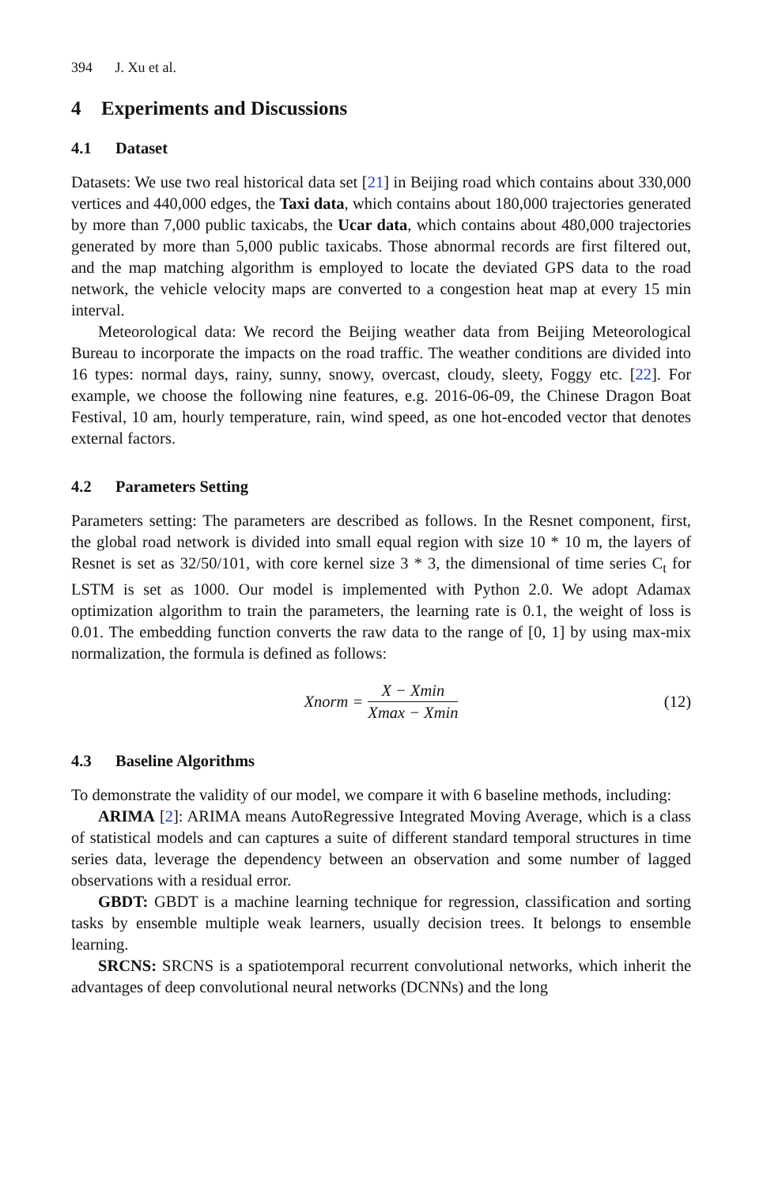394 J. Xu et al.
4 Experiments and Discussions
4.1 Dataset
Datasets: We use two real historical data set [21] in Beijing road which contains about 330,000 vertices and 440,000 edges, the Taxi data, which contains about 180,000 trajectories generated by more than 7,000 public taxicabs, the Ucar data, which contains about 480,000 trajectories generated by more than 5,000 public taxicabs. Those abnormal records are first filtered out, and the map matching algorithm is employed to locate the deviated GPS data to the road network, the vehicle velocity maps are converted to a congestion heat map at every 15 min interval.
Meteorological data: We record the Beijing weather data from Beijing Meteorological Bureau to incorporate the impacts on the road traffic. The weather conditions are divided into 16 types: normal days, rainy, sunny, snowy, overcast, cloudy, sleety, Foggy etc. [22]. For example, we choose the following nine features, e.g. 2016-06-09, the Chinese Dragon Boat Festival, 10 am, hourly temperature, rain, wind speed, as one hot-encoded vector that denotes external factors.
4.2 Parameters Setting
Parameters setting: The parameters are described as follows. In the Resnet component, first, the global road network is divided into small equal region with size 10 * 10 m, the layers of Resnet is set as 32/50/101, with core kernel size 3 * 3, the dimensional of time series C<sub>t</sub> for LSTM is set as 1000. Our model is implemented with Python 2.0. We adopt Adamax optimization algorithm to train the parameters, the learning rate is 0.1, the weight of loss is 0.01. The embedding function converts the raw data to the range of [0, 1] by using max-mix normalization, the formula is defined as follows:
Xnorm = X − Xmin Xmax − Xmin (12)
4.3 Baseline Algorithms
To demonstrate the validity of our model, we compare it with 6 baseline methods, including:
ARIMA [2]: ARIMA means AutoRegressive Integrated Moving Average, which is a class of statistical models and can captures a suite of different standard temporal structures in time series data, leverage the dependency between an observation and some number of lagged observations with a residual error.
GBDT: GBDT is a machine learning technique for regression, classification and sorting tasks by ensemble multiple weak learners, usually decision trees. It belongs to ensemble learning.
SRCNS: SRCNS is a spatiotemporal recurrent convolutional networks, which inherit the advantages of deep convolutional neural networks (DCNNs) and the long